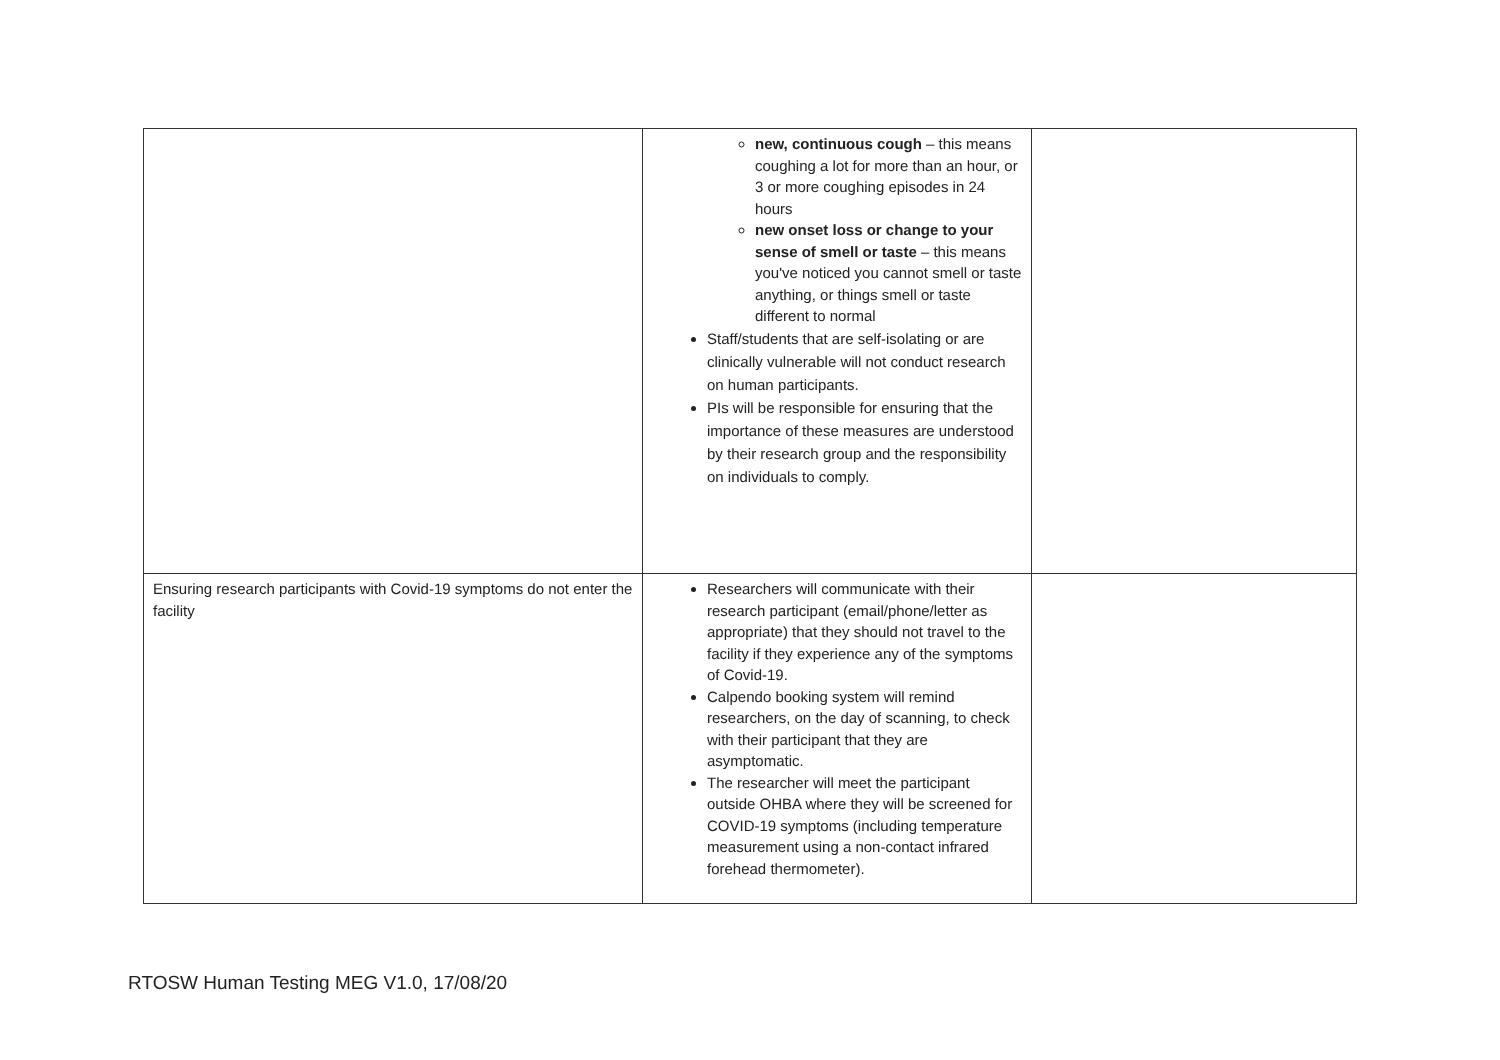| | new, continuous cough – this means coughing a lot for more than an hour, or 3 or more coughing episodes in 24 hours new onset loss or change to your sense of smell or taste – this means you've noticed you cannot smell or taste anything, or things smell or taste different to normal Staff/students that are self-isolating or are clinically vulnerable will not conduct research on human participants. PIs will be responsible for ensuring that the importance of these measures are understood by their research group and the responsibility on individuals to comply. | |
| Ensuring research participants with Covid-19 symptoms do not enter the facility | Researchers will communicate with their research participant (email/phone/letter as appropriate) that they should not travel to the facility if they experience any of the symptoms of Covid-19. Calpendo booking system will remind researchers, on the day of scanning, to check with their participant that they are asymptomatic. The researcher will meet the participant outside OHBA where they will be screened for COVID-19 symptoms (including temperature measurement using a non-contact infrared forehead thermometer). | |
RTOSW Human Testing MEG V1.0, 17/08/20